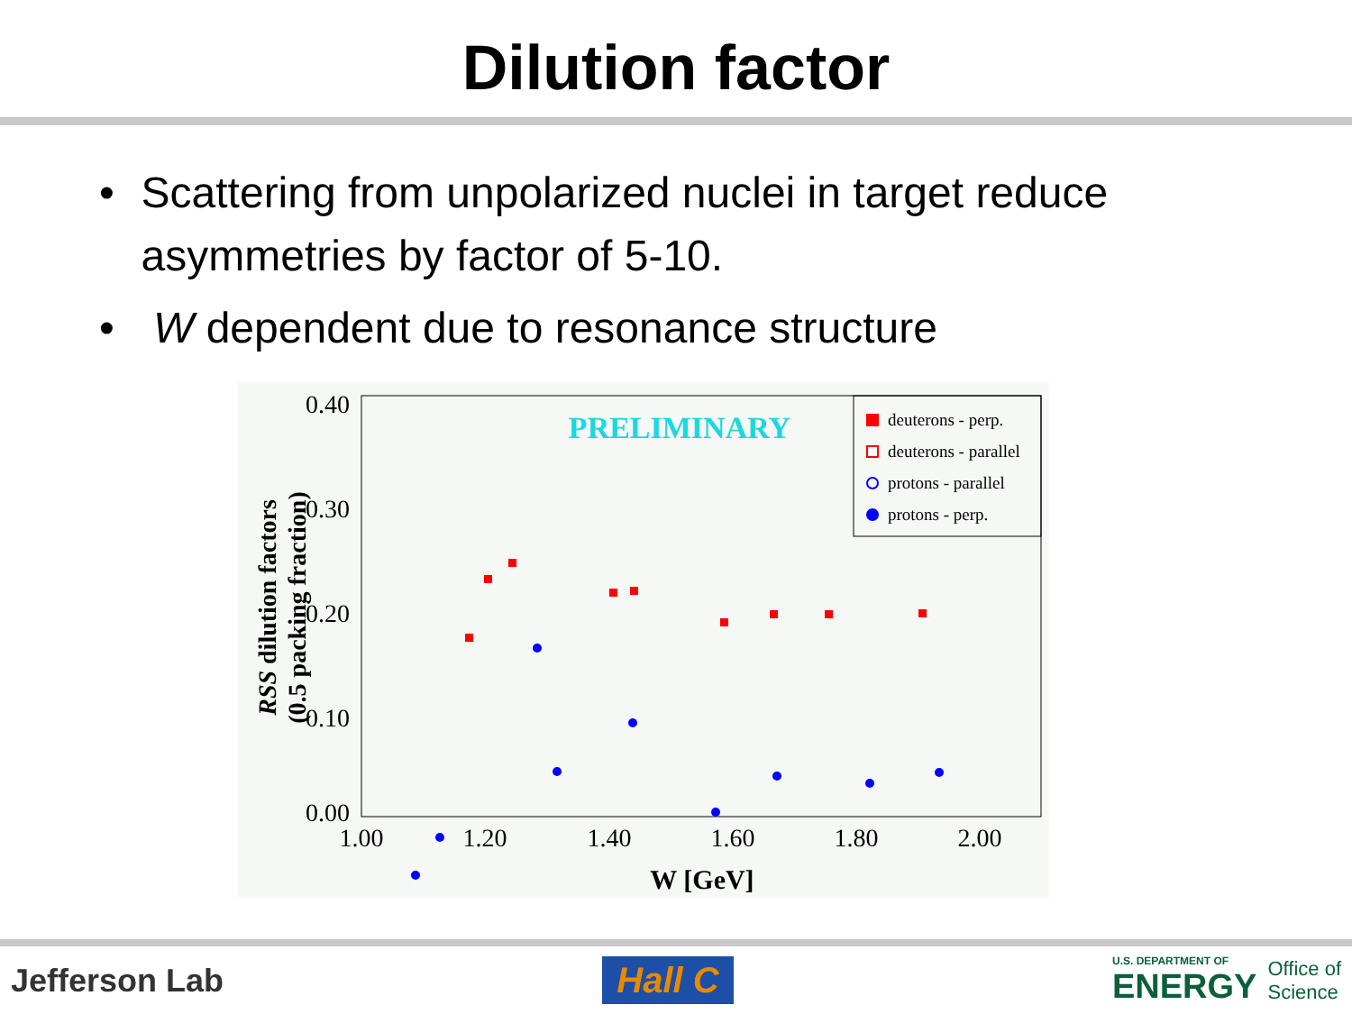Dilution factor
• Scattering from unpolarized nuclei in target reduce asymmetries by factor of 5-10.
• W dependent due to resonance structure
0.40
0.30
0.20
0.10
0.00
1.00
1.20
1.40
1.60
1.80
2.00
W [GeV]
RSS dilution factors
(0.5 packing fraction)
PRELIMINARY
deuterons - perp.
deuterons - parallel
protons - parallel
protons - perp.
Jefferson Lab Hall C U.S. DEPARTMENT OF
ENERGY Office of
Science